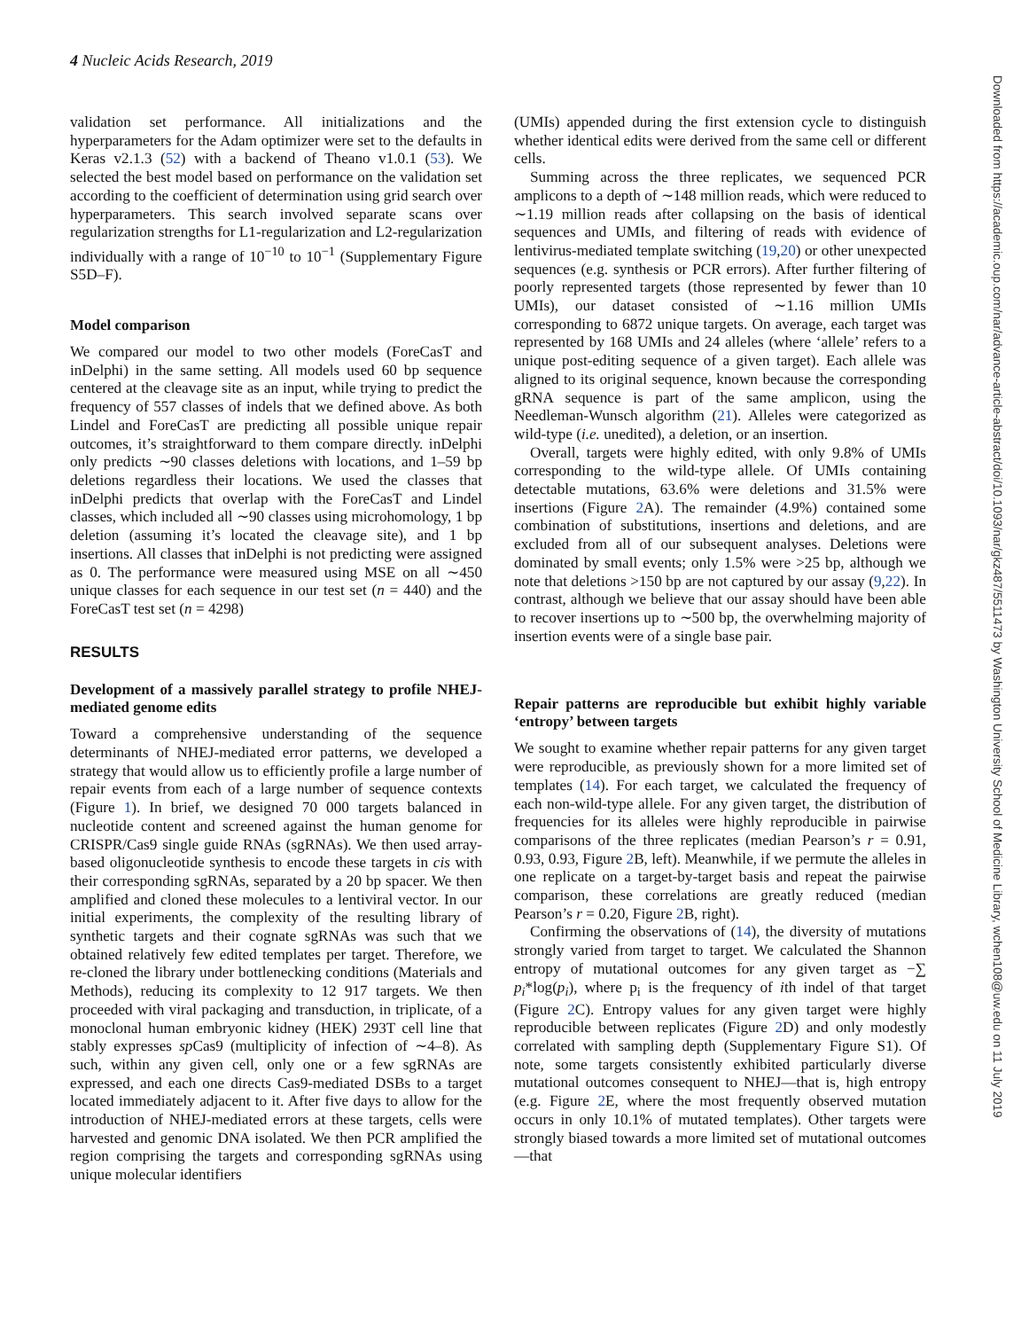4 Nucleic Acids Research, 2019
Downloaded from https://academic.oup.com/nar/advance-article-abstract/doi/10.1093/nar/gkz487/5511473 by Washington University School of Medicine Library, wchen108@uw.edu on 11 July 2019
validation set performance. All initializations and the hyperparameters for the Adam optimizer were set to the defaults in Keras v2.1.3 (52) with a backend of Theano v1.0.1 (53). We selected the best model based on performance on the validation set according to the coefficient of determination using grid search over hyperparameters. This search involved separate scans over regularization strengths for L1-regularization and L2-regularization individually with a range of 10<sup>−10</sup> to 10<sup>−1</sup> (Supplementary Figure S5D–F).
Model comparison
We compared our model to two other models (ForeCasT and inDelphi) in the same setting. All models used 60 bp sequence centered at the cleavage site as an input, while trying to predict the frequency of 557 classes of indels that we defined above. As both Lindel and ForeCasT are predicting all possible unique repair outcomes, it’s straightforward to them compare directly. inDelphi only predicts ∼90 classes deletions with locations, and 1–59 bp deletions regardless their locations. We used the classes that inDelphi predicts that overlap with the ForeCasT and Lindel classes, which included all ∼90 classes using microhomology, 1 bp deletion (assuming it’s located the cleavage site), and 1 bp insertions. All classes that inDelphi is not predicting were assigned as 0. The performance were measured using MSE on all ∼450 unique classes for each sequence in our test set (n = 440) and the ForeCasT test set (n = 4298)
RESULTS
Development of a massively parallel strategy to profile NHEJ-mediated genome edits
Toward a comprehensive understanding of the sequence determinants of NHEJ-mediated error patterns, we developed a strategy that would allow us to efficiently profile a large number of repair events from each of a large number of sequence contexts (Figure 1). In brief, we designed 70 000 targets balanced in nucleotide content and screened against the human genome for CRISPR/Cas9 single guide RNAs (sgRNAs). We then used array-based oligonucleotide synthesis to encode these targets in cis with their corresponding sgRNAs, separated by a 20 bp spacer. We then amplified and cloned these molecules to a lentiviral vector. In our initial experiments, the complexity of the resulting library of synthetic targets and their cognate sgRNAs was such that we obtained relatively few edited templates per target. Therefore, we re-cloned the library under bottlenecking conditions (Materials and Methods), reducing its complexity to 12 917 targets. We then proceeded with viral packaging and transduction, in triplicate, of a monoclonal human embryonic kidney (HEK) 293T cell line that stably expresses sp Cas9 (multiplicity of infection of ∼4–8). As such, within any given cell, only one or a few sgRNAs are expressed, and each one directs Cas9-mediated DSBs to a target located immediately adjacent to it. After five days to allow for the introduction of NHEJ-mediated errors at these targets, cells were harvested and genomic DNA isolated. We then PCR amplified the region comprising the targets and corresponding sgRNAs using unique molecular identifiers
(UMIs) appended during the first extension cycle to distinguish whether identical edits were derived from the same cell or different cells.
Summing across the three replicates, we sequenced PCR amplicons to a depth of ∼148 million reads, which were reduced to ∼1.19 million reads after collapsing on the basis of identical sequences and UMIs, and filtering of reads with evidence of lentivirus-mediated template switching (19,20) or other unexpected sequences (e.g. synthesis or PCR errors). After further filtering of poorly represented targets (those represented by fewer than 10 UMIs), our dataset consisted of ∼1.16 million UMIs corresponding to 6872 unique targets. On average, each target was represented by 168 UMIs and 24 alleles (where ‘allele’ refers to a unique post-editing sequence of a given target). Each allele was aligned to its original sequence, known because the corresponding gRNA sequence is part of the same amplicon, using the Needleman-Wunsch algorithm (21). Alleles were categorized as wild-type (i.e. unedited), a deletion, or an insertion.
Overall, targets were highly edited, with only 9.8% of UMIs corresponding to the wild-type allele. Of UMIs containing detectable mutations, 63.6% were deletions and 31.5% were insertions (Figure 2 A). The remainder (4.9%) contained some combination of substitutions, insertions and deletions, and are excluded from all of our subsequent analyses. Deletions were dominated by small events; only 1.5% were >25 bp, although we note that deletions >150 bp are not captured by our assay (9,22). In contrast, although we believe that our assay should have been able to recover insertions up to ∼500 bp, the overwhelming majority of insertion events were of a single base pair.
Repair patterns are reproducible but exhibit highly variable ‘entropy’ between targets
We sought to examine whether repair patterns for any given target were reproducible, as previously shown for a more limited set of templates (14). For each target, we calculated the frequency of each non-wild-type allele. For any given target, the distribution of frequencies for its alleles were highly reproducible in pairwise comparisons of the three replicates (median Pearson’s r = 0.91, 0.93, 0.93, Figure 2 B, left). Meanwhile, if we permute the alleles in one replicate on a target-by-target basis and repeat the pairwise comparison, these correlations are greatly reduced (median Pearson’s r = 0.20, Figure 2 B, right).
Confirming the observations of (14), the diversity of mutations strongly varied from target to target. We calculated the Shannon entropy of mutational outcomes for any given target as −∑ p<sub>i</sub>*log(p<sub>i</sub>), where p<sub>i</sub> is the frequency of ith indel of that target (Figure 2 C). Entropy values for any given target were highly reproducible between replicates (Figure 2 D) and only modestly correlated with sampling depth (Supplementary Figure S1). Of note, some targets consistently exhibited particularly diverse mutational outcomes consequent to NHEJ—that is, high entropy (e.g. Figure 2 E, where the most frequently observed mutation occurs in only 10.1% of mutated templates). Other targets were strongly biased towards a more limited set of mutational outcomes—that